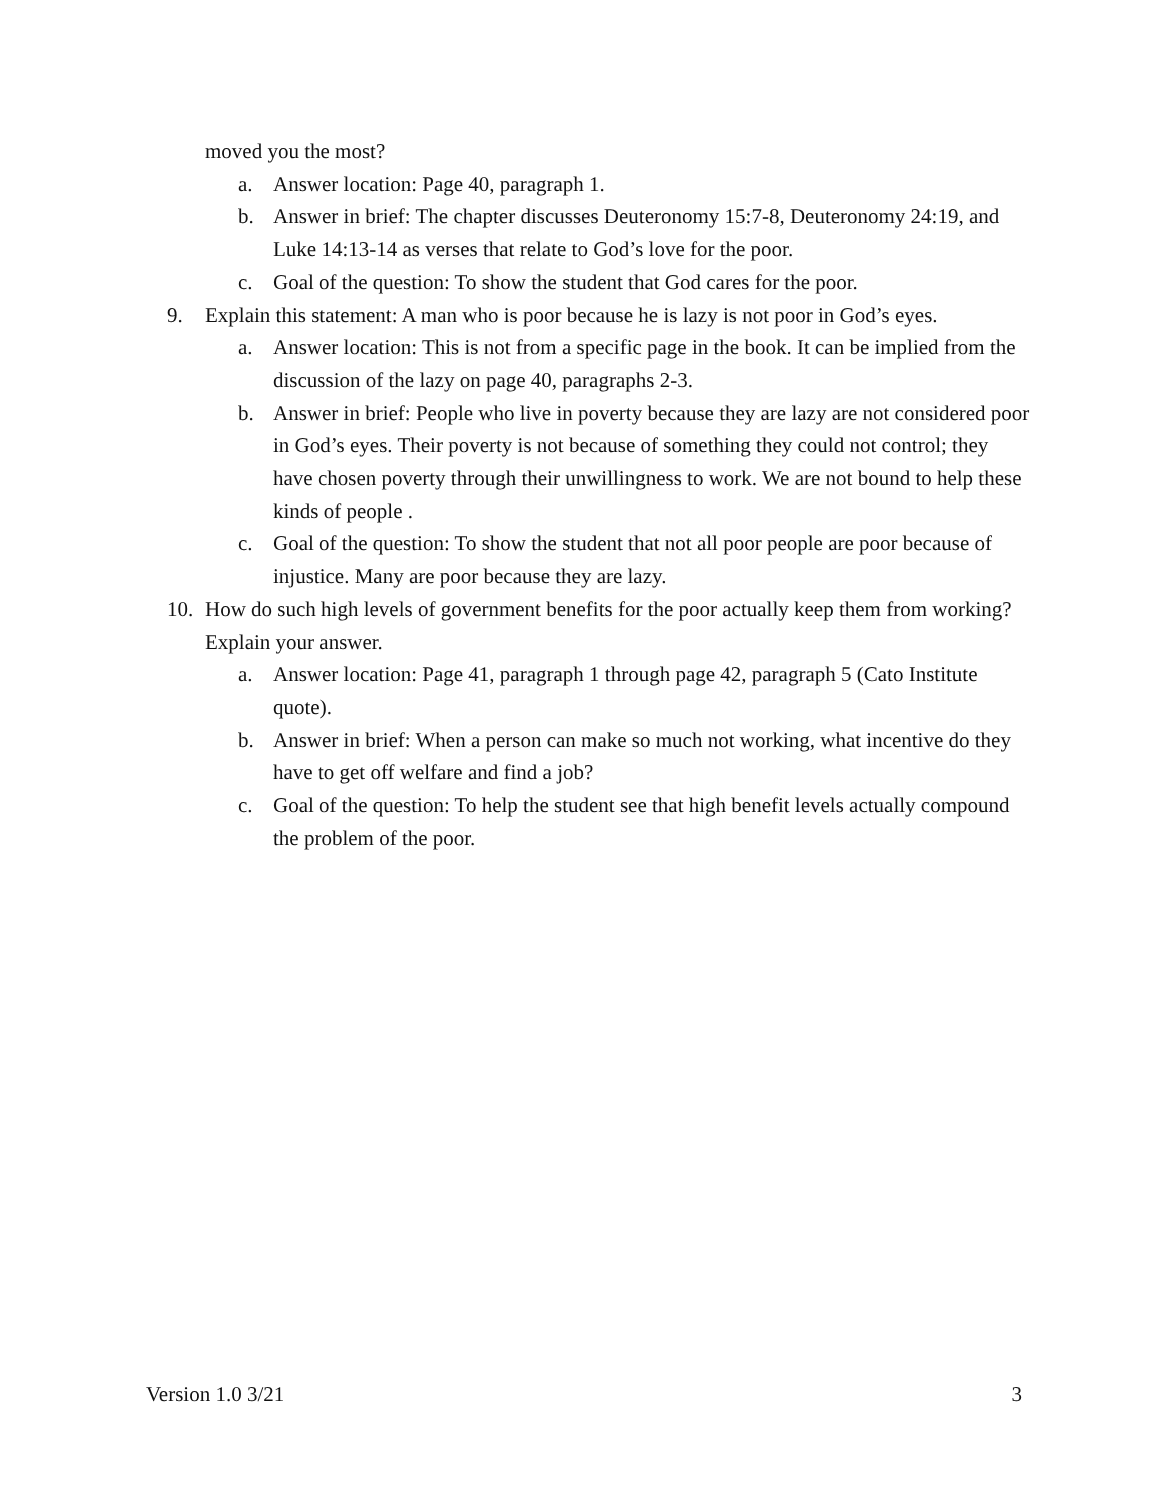moved you the most?
a. Answer location: Page 40, paragraph 1.
b. Answer in brief: The chapter discusses Deuteronomy 15:7-8, Deuteronomy 24:19, and Luke 14:13-14 as verses that relate to God’s love for the poor.
c. Goal of the question: To show the student that God cares for the poor.
9. Explain this statement: A man who is poor because he is lazy is not poor in God’s eyes.
a. Answer location: This is not from a specific page in the book. It can be implied from the discussion of the lazy on page 40, paragraphs 2-3.
b. Answer in brief: People who live in poverty because they are lazy are not considered poor in God’s eyes. Their poverty is not because of something they could not control; they have chosen poverty through their unwillingness to work. We are not bound to help these kinds of people .
c. Goal of the question: To show the student that not all poor people are poor because of injustice. Many are poor because they are lazy.
10. How do such high levels of government benefits for the poor actually keep them from working? Explain your answer.
a. Answer location: Page 41, paragraph 1 through page 42, paragraph 5 (Cato Institute quote).
b. Answer in brief: When a person can make so much not working, what incentive do they have to get off welfare and find a job?
c. Goal of the question: To help the student see that high benefit levels actually compound the problem of the poor.
Version 1.0 3/21 3